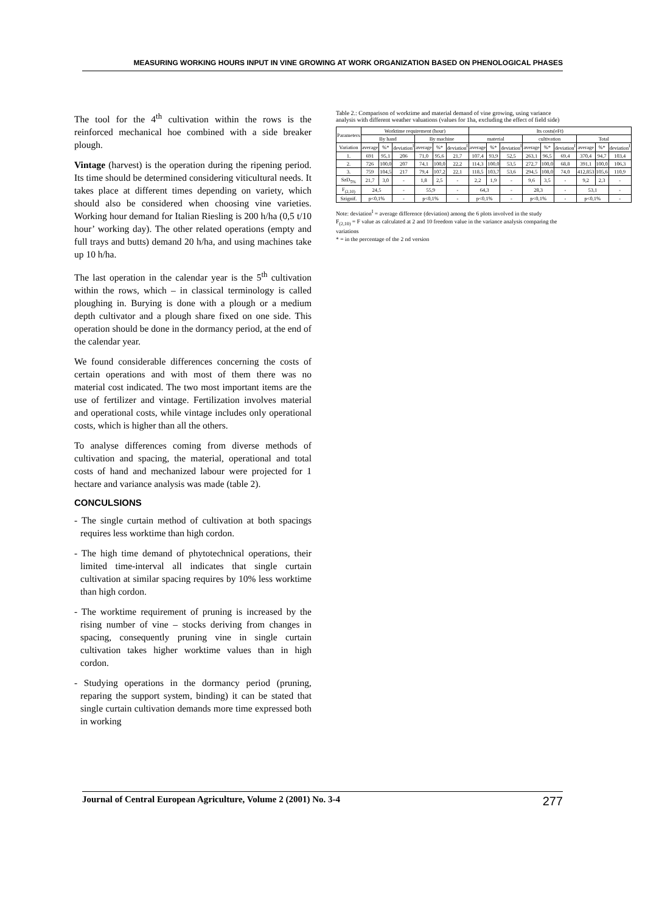MEASURING WORKING HOURS INPUT IN VINE GROWING AT WORK ORGANIZATION BASED ON PHENOLOGICAL PHASES
The tool for the 4<sup>th</sup> cultivation within the rows is the reinforced mechanical hoe combined with a side breaker plough.
Vintage (harvest) is the operation during the ripening period. Its time should be determined considering viticultural needs. It takes place at different times depending on variety, which should also be considered when choosing vine varieties. Working hour demand for Italian Riesling is 200 h/ha (0,5 t/10 hour’ working day). The other related operations (empty and full trays and butts) demand 20 h/ha, and using machines take up 10 h/ha.
The last operation in the calendar year is the 5<sup>th</sup> cultivation within the rows, which – in classical terminology is called ploughing in. Burying is done with a plough or a medium depth cultivator and a plough share fixed on one side. This operation should be done in the dormancy period, at the end of the calendar year.
We found considerable differences concerning the costs of certain operations and with most of them there was no material cost indicated. The two most important items are the use of fertilizer and vintage. Fertilization involves material and operational costs, while vintage includes only operational costs, which is higher than all the others.
To analyse differences coming from diverse methods of cultivation and spacing, the material, operational and total costs of hand and mechanized labour were projected for 1 hectare and variance analysis was made (table 2).
CONCULSIONS
- The single curtain method of cultivation at both spacings requires less worktime than high cordon.
- The high time demand of phytotechnical operations, their limited time-interval all indicates that single curtain cultivation at similar spacing requires by 10% less worktime than high cordon.
- The worktime requirement of pruning is increased by the rising number of vine – stocks deriving from changes in spacing, consequently pruning vine in single curtain cultivation takes higher worktime values than in high cordon.
- Studying operations in the dormancy period (pruning, reparing the support system, binding) it can be stated that single curtain cultivation demands more time expressed both in working
Table 2.: Comparison of worktime and material demand of vine growing, using variance analysis with different weather valuations (values for 1ha, excluding the effect of field side)
| Parameters | Worktime requirement (hour) | | | | | | Its costs(eFt) | | | | | | | | |
| --- | --- | --- | --- | --- | --- | --- | --- | --- | --- | --- | --- | --- | --- | --- | --- |
| | By hand | | | By machine | | | material | | | cultivation | | | Total | | |
| Variation | average | %* | deviation<sup>I</sup> | average | %* | deviation<sup>I</sup> | average | %* | deviation<sup>I</sup> | average | %* | deviation<sup>I</sup> | average | %* | deviation<sup>I</sup> |
| 1. | 691 | 95,1 | 206 | 71,0 | 95,6 | 21,7 | 107,4 | 93,9 | 52,5 | 263,1 | 96,5 | 69,4 | 370,4 | 94,7 | 103,4 |
| 2. | 726 | 100,0 | 207 | 74,1 | 100,0 | 22,2 | 114,3 | 100,0 | 53,5 | 272,7 | 100,0 | 68,8 | 391,1 | 100,0 | 106,3 |
| 3. | 759 | 104,5 | 217 | 79,4 | 107,2 | 22,1 | 118,5 | 103,7 | 53,6 | 294,5 | 108,0 | 74,0 | 412,853 | 105,6 | 110,9 |
| SzD<sub>5%</sub> | 21,7 | 3,0 | - | 1,8 | 2,5 | - | 2,2 | 1,9 | - | 9,6 | 3,5 | - | 9,2 | 2,3 | - |
| F<sub>(2,10)</sub> | 24,5 | | - | 55,9 | | - | 64,3 | | - | 28,3 | | - | 53,1 | | - |
| Szignif. | p<0,1% | | - | p<0,1% | | - | p<0,1% | | - | p<0,1% | | - | p<0,1% | | - |
Note: deviation<sup>I</sup> = average difference (deviation) among the 6 plots involved in the study
F<sub>(2,10)</sub> = F value as calculated at 2 and 10 freedom value in the variance analysis comparing the variations
* = in the percentage of the 2 nd version
Journal of Central European Agriculture, Volume 2 (2001) No. 3-4 277